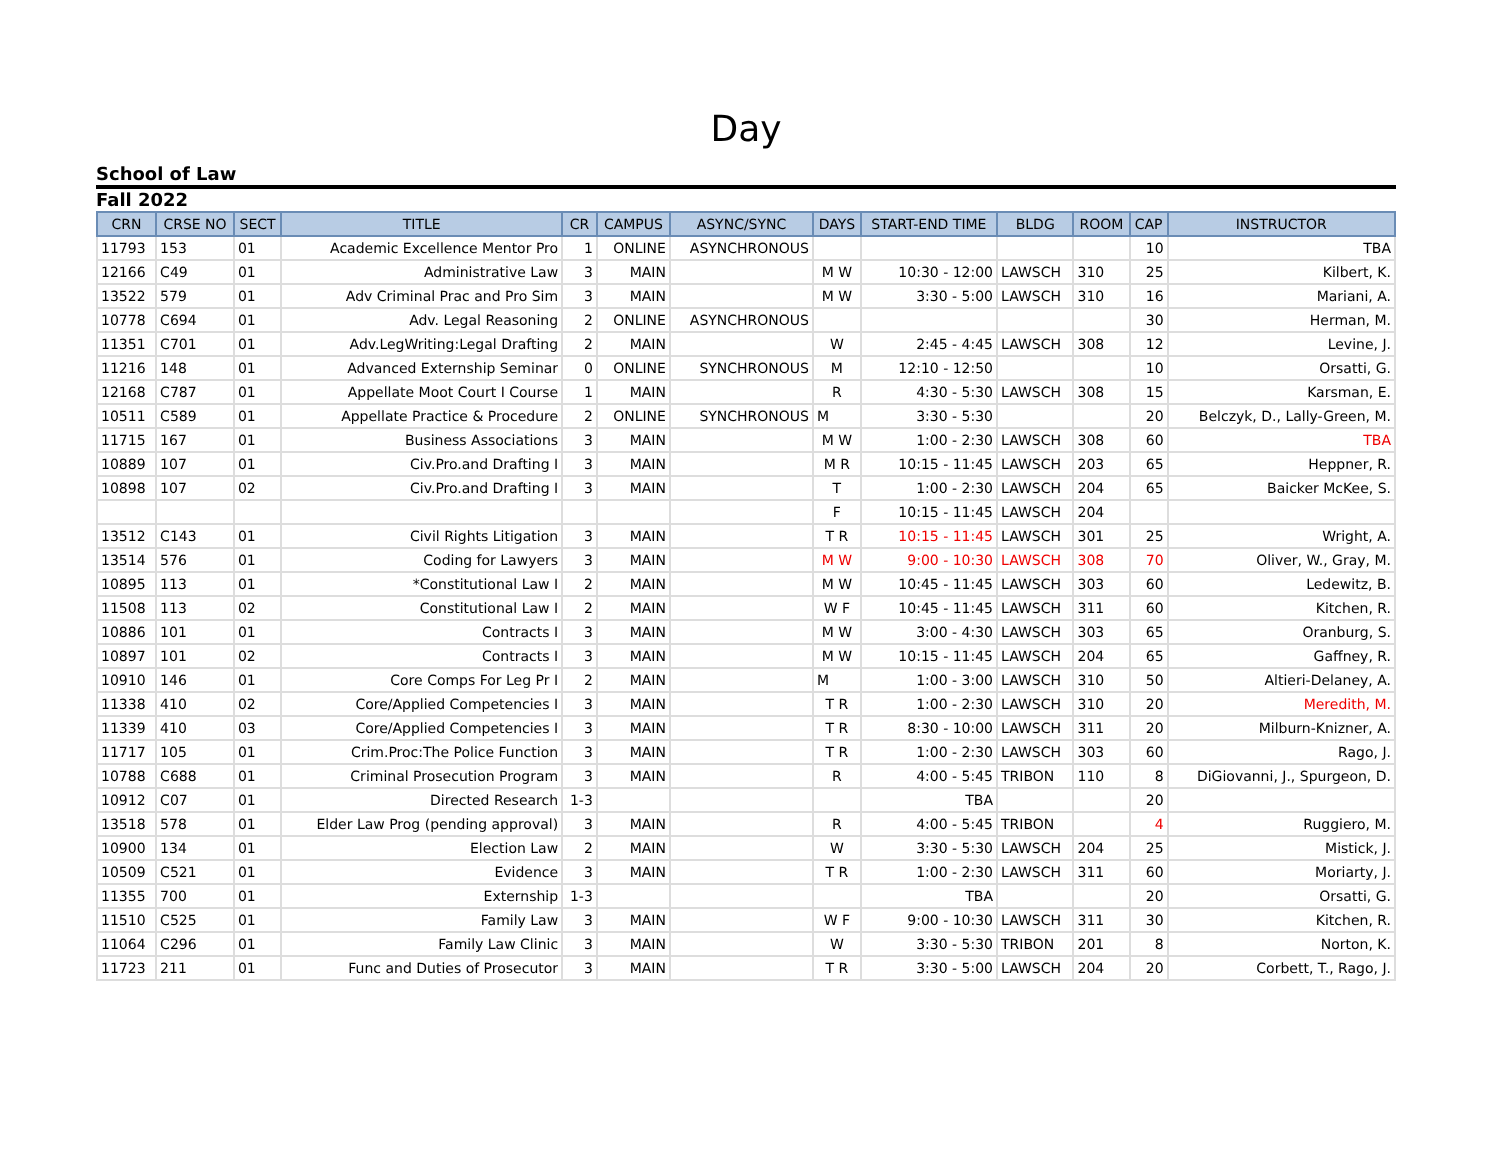Day
School of Law
Fall 2022
| CRN | CRSE NO | SECT | TITLE | CR | CAMPUS | ASYNC/SYNC | DAYS | START-END TIME | BLDG | ROOM | CAP | INSTRUCTOR |
| --- | --- | --- | --- | --- | --- | --- | --- | --- | --- | --- | --- | --- |
| 11793 | 153 | 01 | Academic Excellence Mentor Pro | 1 | ONLINE | ASYNCHRONOUS | | | | | 10 | TBA |
| 12166 | C49 | 01 | Administrative Law | 3 | MAIN | | M W | 10:30 - 12:00 | LAWSCH | 310 | 25 | Kilbert, K. |
| 13522 | 579 | 01 | Adv Criminal Prac and Pro Sim | 3 | MAIN | | M W | 3:30 - 5:00 | LAWSCH | 310 | 16 | Mariani, A. |
| 10778 | C694 | 01 | Adv. Legal Reasoning | 2 | ONLINE | ASYNCHRONOUS | | | | | 30 | Herman, M. |
| 11351 | C701 | 01 | Adv.LegWriting:Legal Drafting | 2 | MAIN | | W | 2:45 - 4:45 | LAWSCH | 308 | 12 | Levine, J. |
| 11216 | 148 | 01 | Advanced Externship Seminar | 0 | ONLINE | SYNCHRONOUS | M | 12:10 - 12:50 | | | 10 | Orsatti, G. |
| 12168 | C787 | 01 | Appellate Moot Court I Course | 1 | MAIN | | R | 4:30 - 5:30 | LAWSCH | 308 | 15 | Karsman, E. |
| 10511 | C589 | 01 | Appellate Practice & Procedure | 2 | ONLINE | SYNCHRONOUS | M | 3:30 - 5:30 | | | 20 | Belczyk, D., Lally-Green, M. |
| 11715 | 167 | 01 | Business Associations | 3 | MAIN | | M W | 1:00 - 2:30 | LAWSCH | 308 | 60 | TBA |
| 10889 | 107 | 01 | Civ.Pro.and Drafting I | 3 | MAIN | | M R | 10:15 - 11:45 | LAWSCH | 203 | 65 | Heppner, R. |
| 10898 | 107 | 02 | Civ.Pro.and Drafting I | 3 | MAIN | | T | 1:00 - 2:30 | LAWSCH | 204 | 65 | Baicker McKee, S. |
| | | | | | | | F | 10:15 - 11:45 | LAWSCH | 204 | | |
| 13512 | C143 | 01 | Civil Rights Litigation | 3 | MAIN | | T R | 10:15 - 11:45 | LAWSCH | 301 | 25 | Wright, A. |
| 13514 | 576 | 01 | Coding for Lawyers | 3 | MAIN | | M W | 9:00 - 10:30 | LAWSCH | 308 | 70 | Oliver, W., Gray, M. |
| 10895 | 113 | 01 | *Constitutional Law I | 2 | MAIN | | M W | 10:45 - 11:45 | LAWSCH | 303 | 60 | Ledewitz, B. |
| 11508 | 113 | 02 | Constitutional Law I | 2 | MAIN | | W F | 10:45 - 11:45 | LAWSCH | 311 | 60 | Kitchen, R. |
| 10886 | 101 | 01 | Contracts I | 3 | MAIN | | M W | 3:00 - 4:30 | LAWSCH | 303 | 65 | Oranburg, S. |
| 10897 | 101 | 02 | Contracts I | 3 | MAIN | | M W | 10:15 - 11:45 | LAWSCH | 204 | 65 | Gaffney, R. |
| 10910 | 146 | 01 | Core Comps For Leg Pr I | 2 | MAIN | | M | 1:00 - 3:00 | LAWSCH | 310 | 50 | Altieri-Delaney, A. |
| 11338 | 410 | 02 | Core/Applied Competencies I | 3 | MAIN | | T R | 1:00 - 2:30 | LAWSCH | 310 | 20 | Meredith, M. |
| 11339 | 410 | 03 | Core/Applied Competencies I | 3 | MAIN | | T R | 8:30 - 10:00 | LAWSCH | 311 | 20 | Milburn-Knizner, A. |
| 11717 | 105 | 01 | Crim.Proc:The Police Function | 3 | MAIN | | T R | 1:00 - 2:30 | LAWSCH | 303 | 60 | Rago, J. |
| 10788 | C688 | 01 | Criminal Prosecution Program | 3 | MAIN | | R | 4:00 - 5:45 | TRIBON | 110 | 8 | DiGiovanni, J., Spurgeon, D. |
| 10912 | C07 | 01 | Directed Research | 1-3 | | | | TBA | | | 20 | |
| 13518 | 578 | 01 | Elder Law Prog (pending approval) | 3 | MAIN | | R | 4:00 - 5:45 | TRIBON | | 4 | Ruggiero, M. |
| 10900 | 134 | 01 | Election Law | 2 | MAIN | | W | 3:30 - 5:30 | LAWSCH | 204 | 25 | Mistick, J. |
| 10509 | C521 | 01 | Evidence | 3 | MAIN | | T R | 1:00 - 2:30 | LAWSCH | 311 | 60 | Moriarty, J. |
| 11355 | 700 | 01 | Externship | 1-3 | | | | TBA | | | 20 | Orsatti, G. |
| 11510 | C525 | 01 | Family Law | 3 | MAIN | | W F | 9:00 - 10:30 | LAWSCH | 311 | 30 | Kitchen, R. |
| 11064 | C296 | 01 | Family Law Clinic | 3 | MAIN | | W | 3:30 - 5:30 | TRIBON | 201 | 8 | Norton, K. |
| 11723 | 211 | 01 | Func and Duties of Prosecutor | 3 | MAIN | | T R | 3:30 - 5:00 | LAWSCH | 204 | 20 | Corbett, T., Rago, J. |